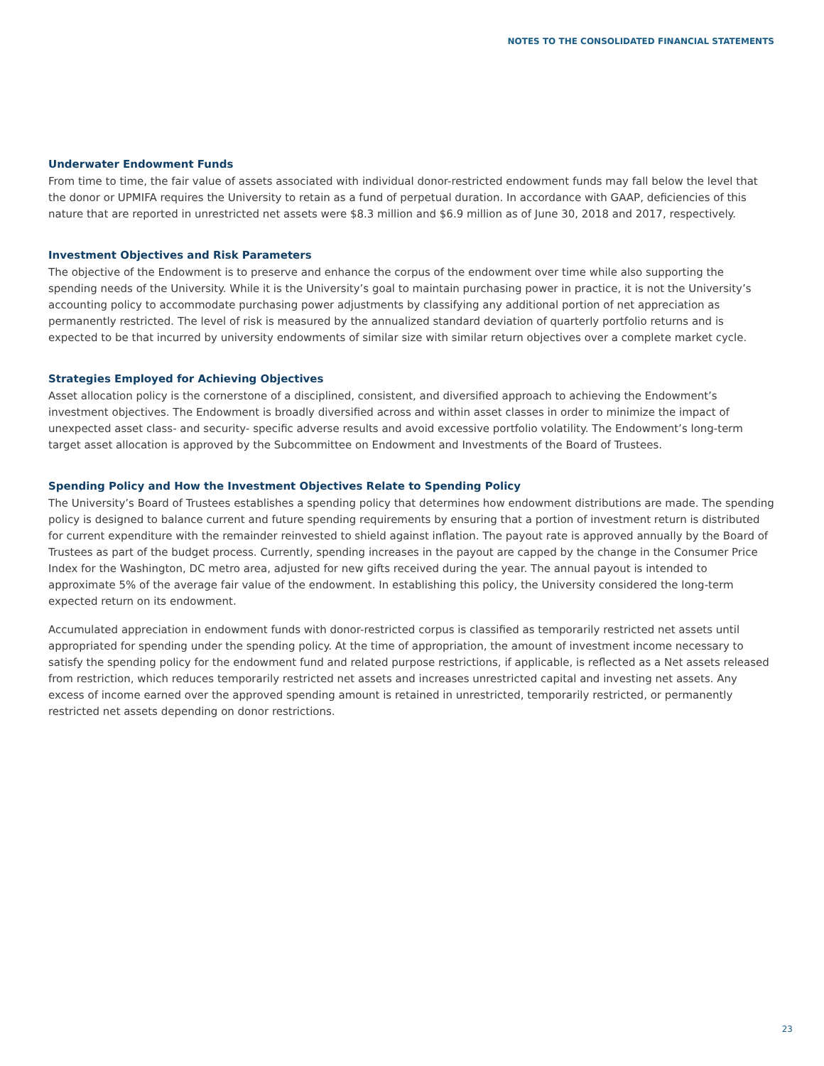NOTES TO THE CONSOLIDATED FINANCIAL STATEMENTS
Underwater Endowment Funds
From time to time, the fair value of assets associated with individual donor-restricted endowment funds may fall below the level that the donor or UPMIFA requires the University to retain as a fund of perpetual duration. In accordance with GAAP, deficiencies of this nature that are reported in unrestricted net assets were $8.3 million and $6.9 million as of June 30, 2018 and 2017, respectively.
Investment Objectives and Risk Parameters
The objective of the Endowment is to preserve and enhance the corpus of the endowment over time while also supporting the spending needs of the University. While it is the University’s goal to maintain purchasing power in practice, it is not the University’s accounting policy to accommodate purchasing power adjustments by classifying any additional portion of net appreciation as permanently restricted. The level of risk is measured by the annualized standard deviation of quarterly portfolio returns and is expected to be that incurred by university endowments of similar size with similar return objectives over a complete market cycle.
Strategies Employed for Achieving Objectives
Asset allocation policy is the cornerstone of a disciplined, consistent, and diversified approach to achieving the Endowment’s investment objectives. The Endowment is broadly diversified across and within asset classes in order to minimize the impact of unexpected asset class- and security- specific adverse results and avoid excessive portfolio volatility. The Endowment’s long-term target asset allocation is approved by the Subcommittee on Endowment and Investments of the Board of Trustees.
Spending Policy and How the Investment Objectives Relate to Spending Policy
The University’s Board of Trustees establishes a spending policy that determines how endowment distributions are made. The spending policy is designed to balance current and future spending requirements by ensuring that a portion of investment return is distributed for current expenditure with the remainder reinvested to shield against inflation. The payout rate is approved annually by the Board of Trustees as part of the budget process. Currently, spending increases in the payout are capped by the change in the Consumer Price Index for the Washington, DC metro area, adjusted for new gifts received during the year. The annual payout is intended to approximate 5% of the average fair value of the endowment. In establishing this policy, the University considered the long-term expected return on its endowment.
Accumulated appreciation in endowment funds with donor-restricted corpus is classified as temporarily restricted net assets until appropriated for spending under the spending policy. At the time of appropriation, the amount of investment income necessary to satisfy the spending policy for the endowment fund and related purpose restrictions, if applicable, is reflected as a Net assets released from restriction, which reduces temporarily restricted net assets and increases unrestricted capital and investing net assets. Any excess of income earned over the approved spending amount is retained in unrestricted, temporarily restricted, or permanently restricted net assets depending on donor restrictions.
23